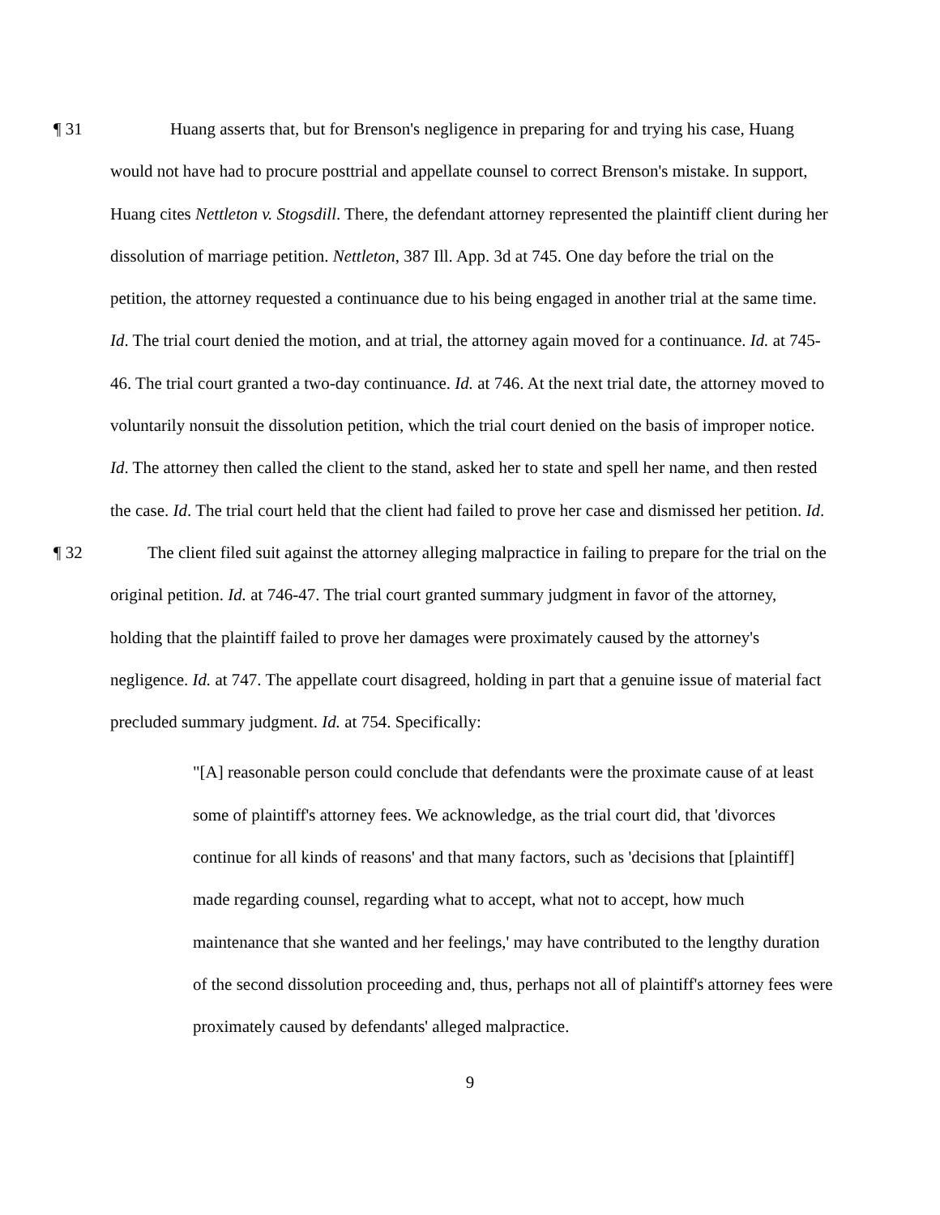¶ 31 Huang asserts that, but for Brenson's negligence in preparing for and trying his case, Huang would not have had to procure posttrial and appellate counsel to correct Brenson's mistake. In support, Huang cites Nettleton v. Stogsdill. There, the defendant attorney represented the plaintiff client during her dissolution of marriage petition. Nettleton, 387 Ill. App. 3d at 745. One day before the trial on the petition, the attorney requested a continuance due to his being engaged in another trial at the same time. Id. The trial court denied the motion, and at trial, the attorney again moved for a continuance. Id. at 745-46. The trial court granted a two-day continuance. Id. at 746. At the next trial date, the attorney moved to voluntarily nonsuit the dissolution petition, which the trial court denied on the basis of improper notice. Id. The attorney then called the client to the stand, asked her to state and spell her name, and then rested the case. Id. The trial court held that the client had failed to prove her case and dismissed her petition. Id.
¶ 32 The client filed suit against the attorney alleging malpractice in failing to prepare for the trial on the original petition. Id. at 746-47. The trial court granted summary judgment in favor of the attorney, holding that the plaintiff failed to prove her damages were proximately caused by the attorney's negligence. Id. at 747. The appellate court disagreed, holding in part that a genuine issue of material fact precluded summary judgment. Id. at 754. Specifically:
"[A] reasonable person could conclude that defendants were the proximate cause of at least some of plaintiff's attorney fees. We acknowledge, as the trial court did, that 'divorces continue for all kinds of reasons' and that many factors, such as 'decisions that [plaintiff] made regarding counsel, regarding what to accept, what not to accept, how much maintenance that she wanted and her feelings,' may have contributed to the lengthy duration of the second dissolution proceeding and, thus, perhaps not all of plaintiff's attorney fees were proximately caused by defendants' alleged malpractice.
9